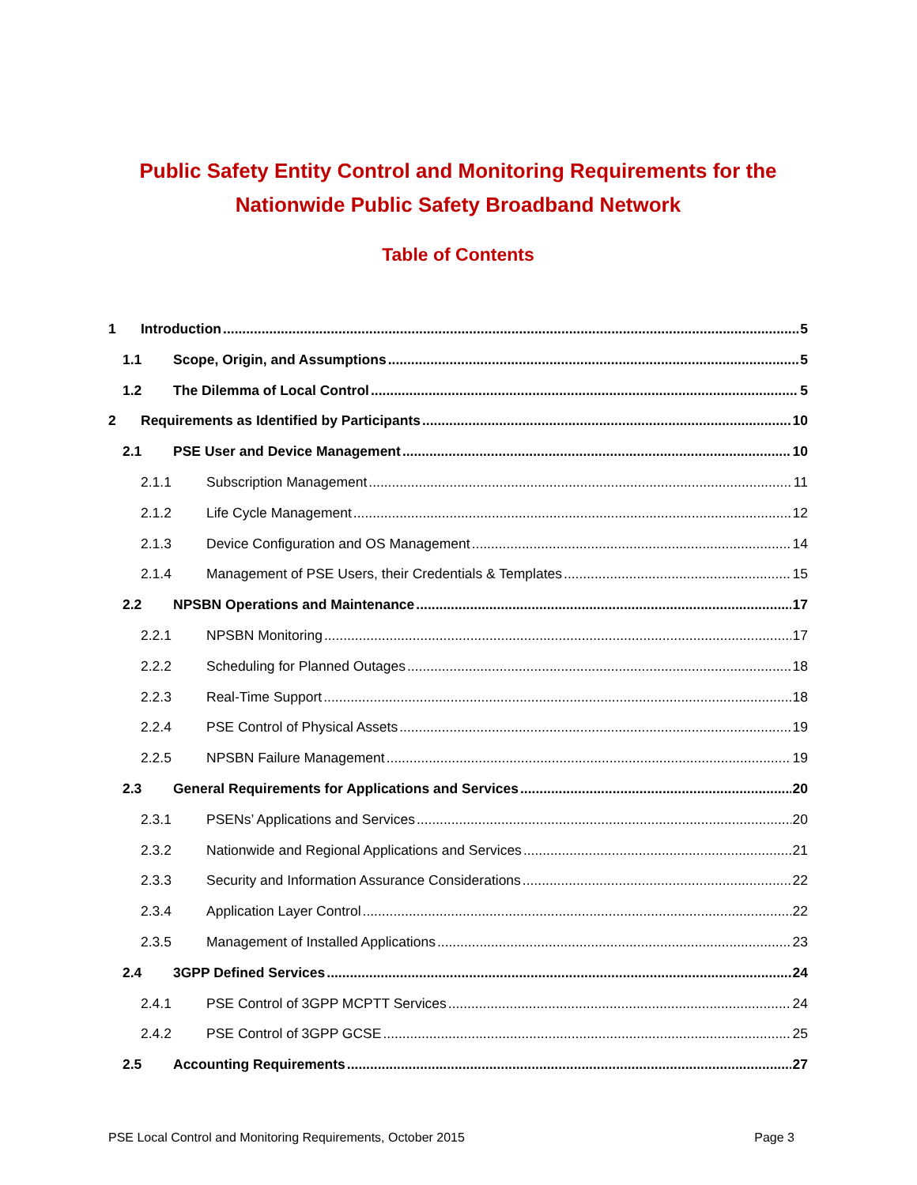Public Safety Entity Control and Monitoring Requirements for the Nationwide Public Safety Broadband Network
Table of Contents
1 Introduction 5
1.1 Scope, Origin, and Assumptions 5
1.2 The Dilemma of Local Control 5
2 Requirements as Identified by Participants 10
2.1 PSE User and Device Management 10
2.1.1 Subscription Management 11
2.1.2 Life Cycle Management 12
2.1.3 Device Configuration and OS Management 14
2.1.4 Management of PSE Users, their Credentials & Templates 15
2.2 NPSBN Operations and Maintenance 17
2.2.1 NPSBN Monitoring 17
2.2.2 Scheduling for Planned Outages 18
2.2.3 Real-Time Support 18
2.2.4 PSE Control of Physical Assets 19
2.2.5 NPSBN Failure Management 19
2.3 General Requirements for Applications and Services 20
2.3.1 PSENs’ Applications and Services 20
2.3.2 Nationwide and Regional Applications and Services 21
2.3.3 Security and Information Assurance Considerations 22
2.3.4 Application Layer Control 22
2.3.5 Management of Installed Applications 23
2.4 3GPP Defined Services 24
2.4.1 PSE Control of 3GPP MCPTT Services 24
2.4.2 PSE Control of 3GPP GCSE 25
2.5 Accounting Requirements 27
PSE Local Control and Monitoring Requirements, October 2015 Page 3